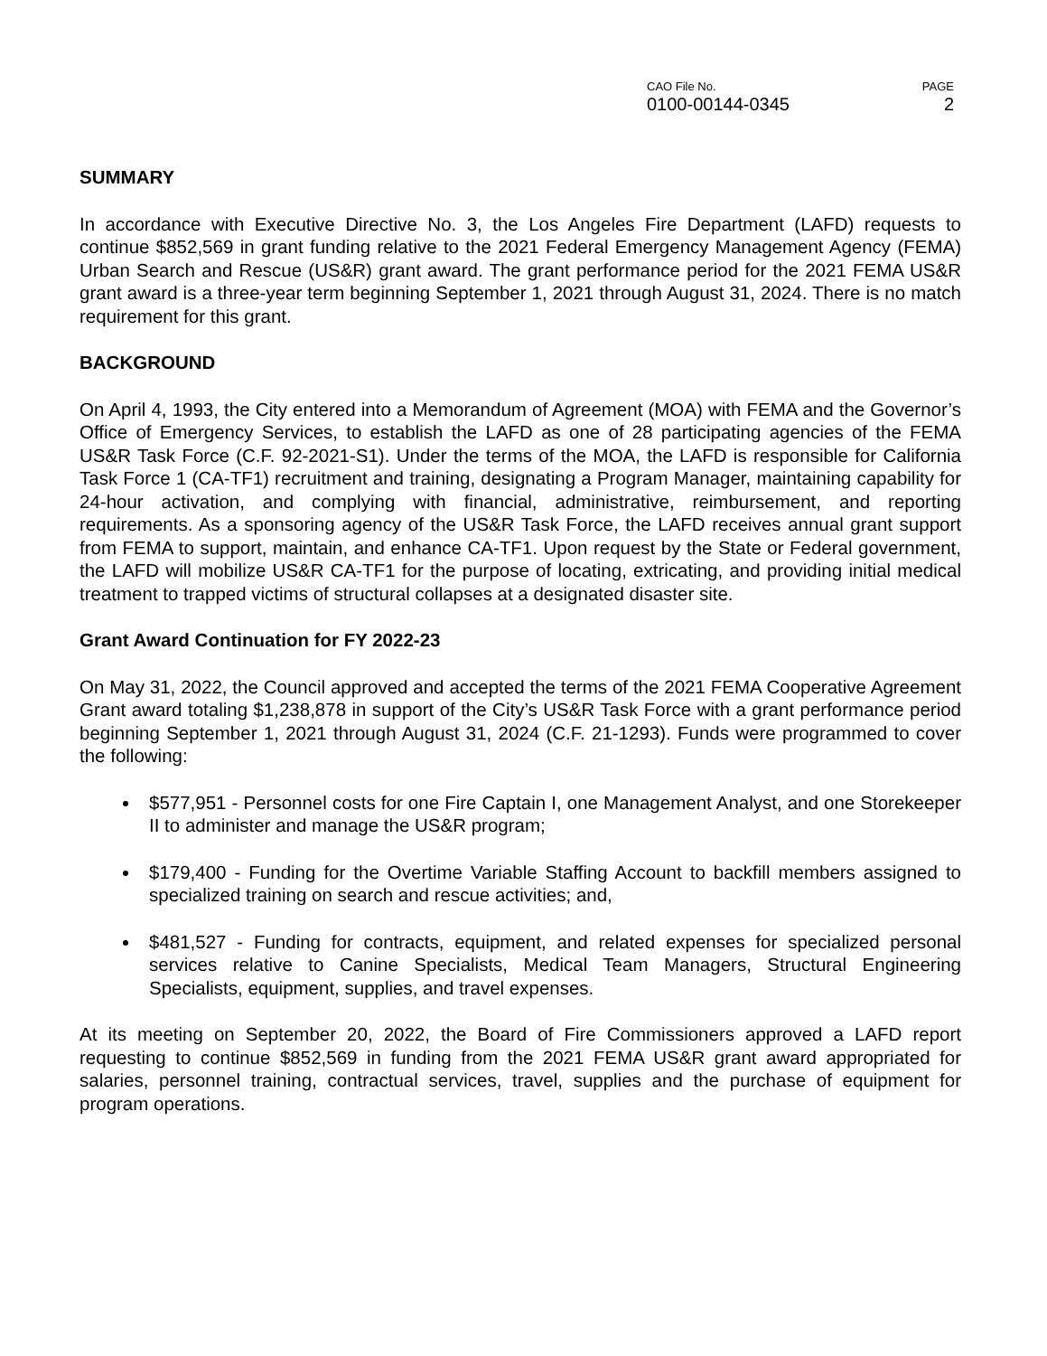CAO File No.
0100-00144-0345
PAGE
2
SUMMARY
In accordance with Executive Directive No. 3, the Los Angeles Fire Department (LAFD) requests to continue $852,569 in grant funding relative to the 2021 Federal Emergency Management Agency (FEMA) Urban Search and Rescue (US&R) grant award. The grant performance period for the 2021 FEMA US&R grant award is a three-year term beginning September 1, 2021 through August 31, 2024. There is no match requirement for this grant.
BACKGROUND
On April 4, 1993, the City entered into a Memorandum of Agreement (MOA) with FEMA and the Governor’s Office of Emergency Services, to establish the LAFD as one of 28 participating agencies of the FEMA US&R Task Force (C.F. 92-2021-S1). Under the terms of the MOA, the LAFD is responsible for California Task Force 1 (CA-TF1) recruitment and training, designating a Program Manager, maintaining capability for 24-hour activation, and complying with financial, administrative, reimbursement, and reporting requirements. As a sponsoring agency of the US&R Task Force, the LAFD receives annual grant support from FEMA to support, maintain, and enhance CA-TF1. Upon request by the State or Federal government, the LAFD will mobilize US&R CA-TF1 for the purpose of locating, extricating, and providing initial medical treatment to trapped victims of structural collapses at a designated disaster site.
Grant Award Continuation for FY 2022-23
On May 31, 2022, the Council approved and accepted the terms of the 2021 FEMA Cooperative Agreement Grant award totaling $1,238,878 in support of the City’s US&R Task Force with a grant performance period beginning September 1, 2021 through August 31, 2024 (C.F. 21-1293). Funds were programmed to cover the following:
$577,951 - Personnel costs for one Fire Captain I, one Management Analyst, and one Storekeeper II to administer and manage the US&R program;
$179,400 - Funding for the Overtime Variable Staffing Account to backfill members assigned to specialized training on search and rescue activities; and,
$481,527 - Funding for contracts, equipment, and related expenses for specialized personal services relative to Canine Specialists, Medical Team Managers, Structural Engineering Specialists, equipment, supplies, and travel expenses.
At its meeting on September 20, 2022, the Board of Fire Commissioners approved a LAFD report requesting to continue $852,569 in funding from the 2021 FEMA US&R grant award appropriated for salaries, personnel training, contractual services, travel, supplies and the purchase of equipment for program operations.